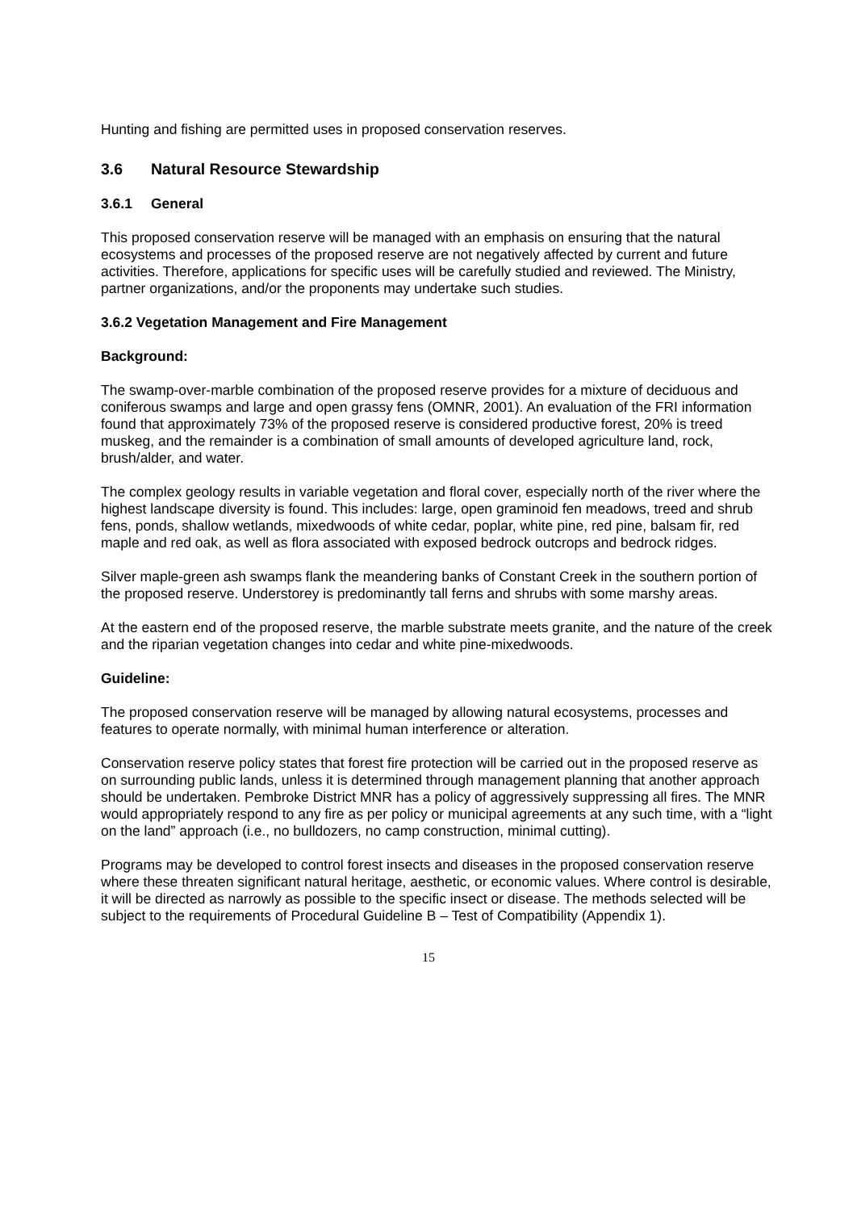Hunting and fishing are permitted uses in proposed conservation reserves.
3.6 Natural Resource Stewardship
3.6.1 General
This proposed conservation reserve will be managed with an emphasis on ensuring that the natural ecosystems and processes of the proposed reserve are not negatively affected by current and future activities. Therefore, applications for specific uses will be carefully studied and reviewed. The Ministry, partner organizations, and/or the proponents may undertake such studies.
3.6.2 Vegetation Management and Fire Management
Background:
The swamp-over-marble combination of the proposed reserve provides for a mixture of deciduous and coniferous swamps and large and open grassy fens (OMNR, 2001). An evaluation of the FRI information found that approximately 73% of the proposed reserve is considered productive forest, 20% is treed muskeg, and the remainder is a combination of small amounts of developed agriculture land, rock, brush/alder, and water.
The complex geology results in variable vegetation and floral cover, especially north of the river where the highest landscape diversity is found. This includes: large, open graminoid fen meadows, treed and shrub fens, ponds, shallow wetlands, mixedwoods of white cedar, poplar, white pine, red pine, balsam fir, red maple and red oak, as well as flora associated with exposed bedrock outcrops and bedrock ridges.
Silver maple-green ash swamps flank the meandering banks of Constant Creek in the southern portion of the proposed reserve. Understorey is predominantly tall ferns and shrubs with some marshy areas.
At the eastern end of the proposed reserve, the marble substrate meets granite, and the nature of the creek and the riparian vegetation changes into cedar and white pine-mixedwoods.
Guideline:
The proposed conservation reserve will be managed by allowing natural ecosystems, processes and features to operate normally, with minimal human interference or alteration.
Conservation reserve policy states that forest fire protection will be carried out in the proposed reserve as on surrounding public lands, unless it is determined through management planning that another approach should be undertaken. Pembroke District MNR has a policy of aggressively suppressing all fires. The MNR would appropriately respond to any fire as per policy or municipal agreements at any such time, with a “light on the land” approach (i.e., no bulldozers, no camp construction, minimal cutting).
Programs may be developed to control forest insects and diseases in the proposed conservation reserve where these threaten significant natural heritage, aesthetic, or economic values. Where control is desirable, it will be directed as narrowly as possible to the specific insect or disease. The methods selected will be subject to the requirements of Procedural Guideline B – Test of Compatibility (Appendix 1).
15